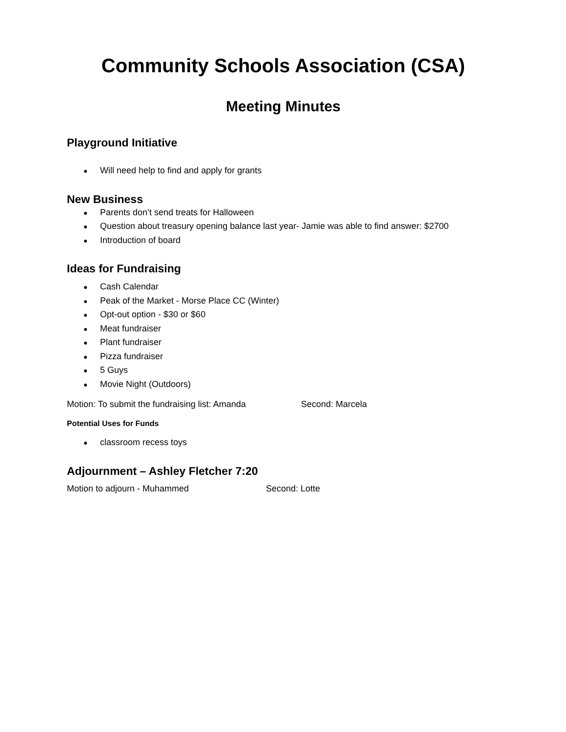Community Schools Association (CSA)
Meeting Minutes
Playground Initiative
Will need help to find and apply for grants
New Business
Parents don’t send treats for Halloween
Question about treasury opening balance last year- Jamie was able to find answer: $2700
Introduction of board
Ideas for Fundraising
Cash Calendar
Peak of the Market - Morse Place CC (Winter)
Opt-out option - $30 or $60
Meat fundraiser
Plant fundraiser
Pizza fundraiser
5 Guys
Movie Night (Outdoors)
Motion: To submit the fundraising list: Amanda Second: Marcela
Potential Uses for Funds
classroom recess toys
Adjournment – Ashley Fletcher 7:20
Motion to adjourn - Muhammed Second: Lotte